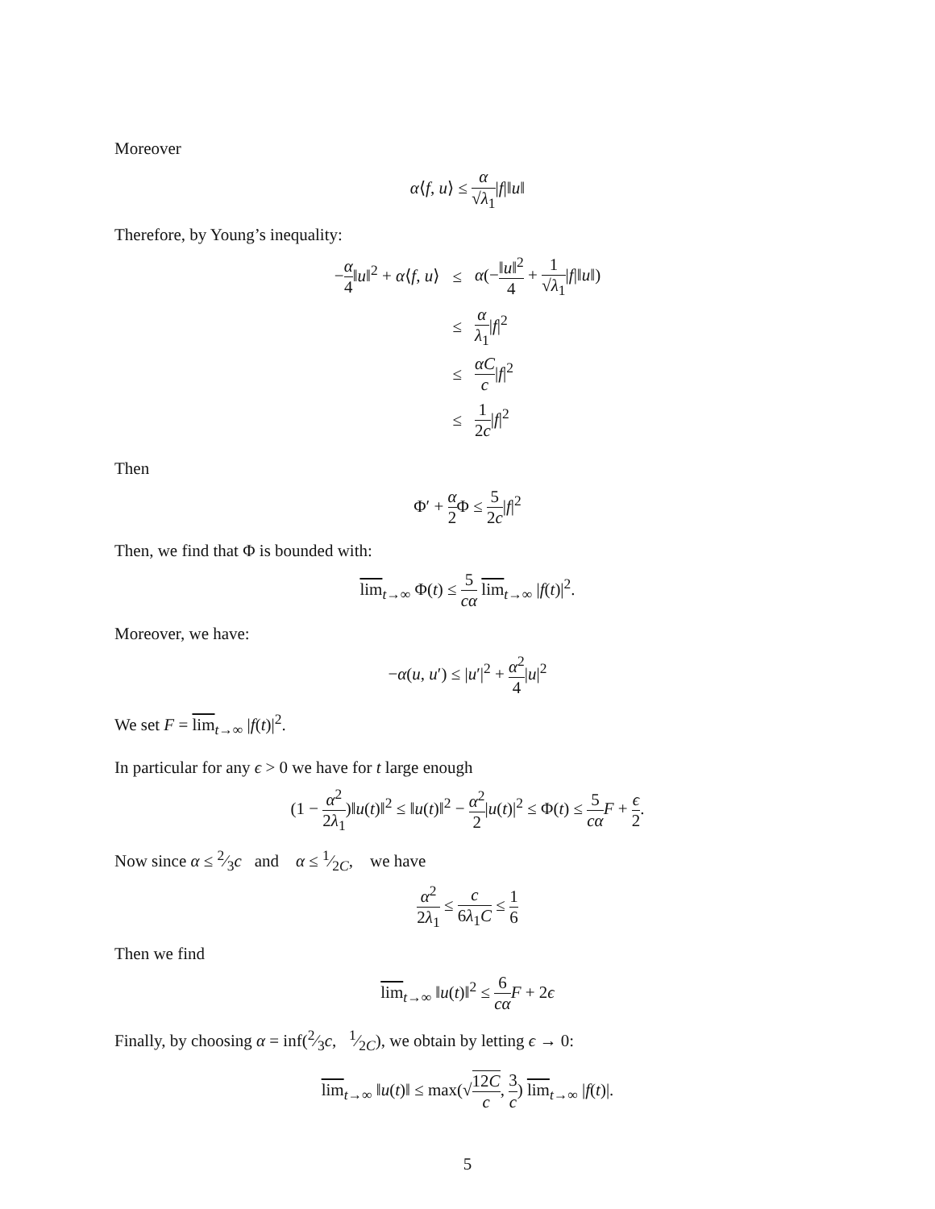Moreover
α⟨f, u⟩ ≤ α √λ<sub>1</sub>|f|‖u‖
Therefore, by Young’s inequality:
| − α 4 ‖ u ‖<sup>2</sup> + α ⟨ f , u ⟩ | ≤ | α (− ‖ u ‖<sup>2</sup> 4 + 1 √ λ<sub>1</sub> / f /‖ u ‖) |
| | ≤ | α λ<sub>1</sub> / f /<sup>2</sup> |
| | ≤ | αC c / f /<sup>2</sup> |
| | ≤ | 1 2 c / f /<sup>2</sup> |
Then
Φ′ + α 2 Φ ≤ 5 2c|f|<sup>2</sup>
Then, we find that Φ is bounded with:
lim<sub>t→∞</sub> Φ(t) ≤ 5 cα lim<sub>t→∞</sub> |f(t)|<sup>2</sup>.
Moreover, we have:
−α(u, u′) ≤ |u′|<sup>2</sup> + α<sup>2</sup> 4|u|<sup>2</sup>
We set F = lim<sub>t→∞</sub> |f(t)|<sup>2</sup>.
In particular for any ϵ > 0 we have for t large enough
(1 − α<sup>2</sup> 2λ<sub>1</sub>)‖u(t)‖<sup>2</sup> ≤ ‖u(t)‖<sup>2</sup> − α<sup>2</sup> 2|u(t)|<sup>2</sup> ≤ Φ(t) ≤ 5 cα F + ϵ 2.
Now since α ≤ 2⁄3c and α ≤ 1⁄2C, we have
α<sup>2</sup> 2λ<sub>1</sub> ≤ c 6λ<sub>1</sub>C ≤ 1 6
Then we find
lim<sub>t→∞</sub> ‖u(t)‖<sup>2</sup> ≤ 6 cα F + 2ϵ
Finally, by choosing α = inf(2⁄3c, 1⁄2C), we obtain by letting ϵ → 0:
lim<sub>t→∞</sub> ‖u(t)‖ ≤ max(√12C c, 3 c) lim<sub>t→∞</sub> |f(t)|.
5